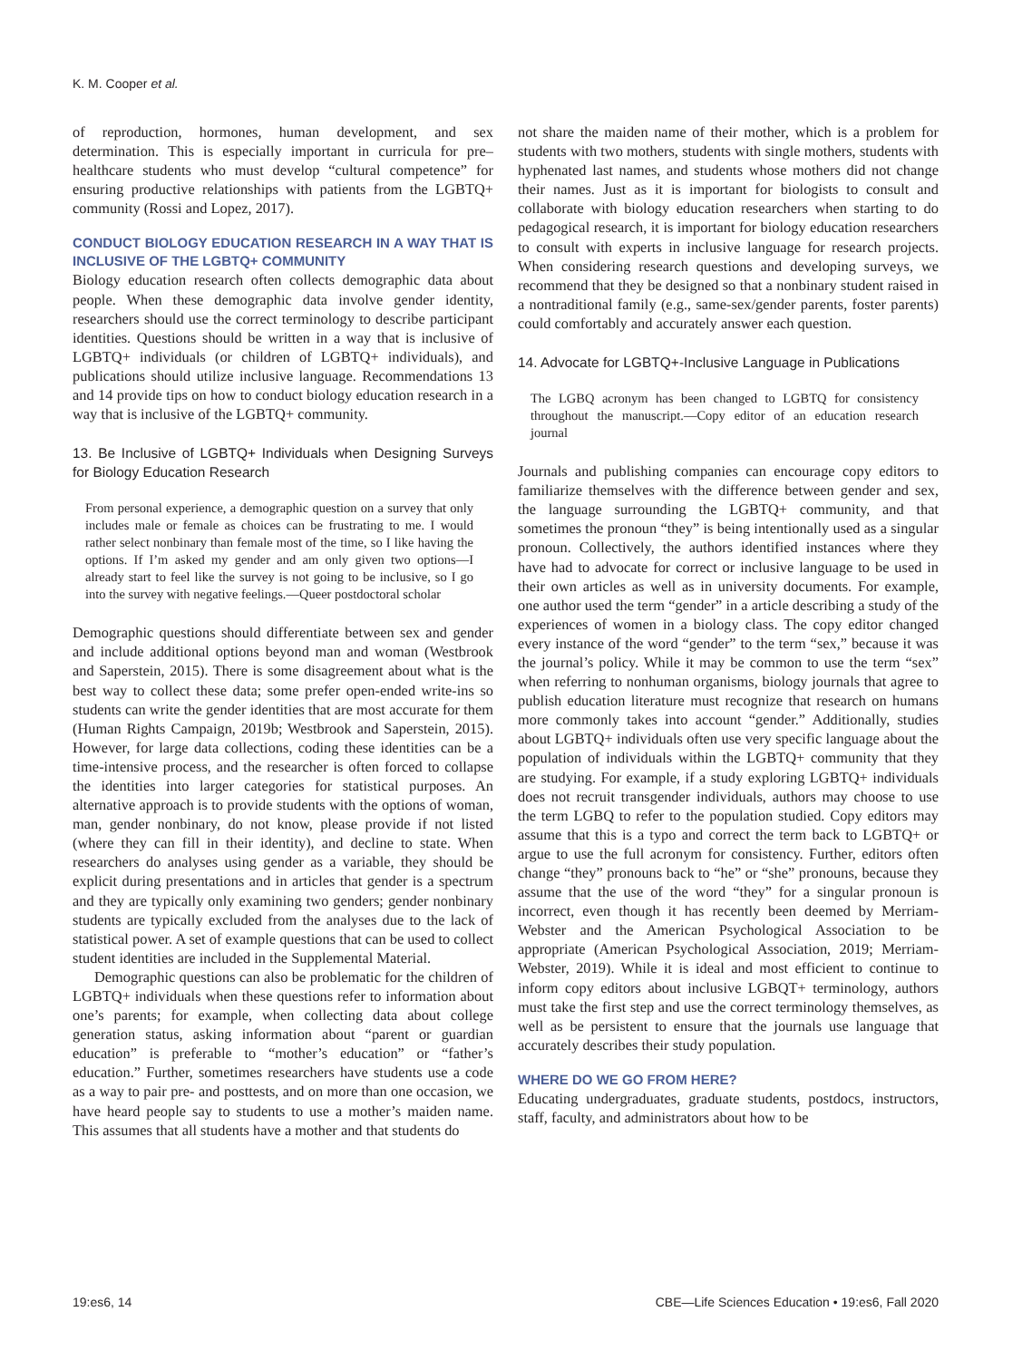K. M. Cooper et al.
of reproduction, hormones, human development, and sex determination. This is especially important in curricula for pre–healthcare students who must develop “cultural competence” for ensuring productive relationships with patients from the LGBTQ+ community (Rossi and Lopez, 2017).
CONDUCT BIOLOGY EDUCATION RESEARCH IN A WAY THAT IS INCLUSIVE OF THE LGBTQ+ COMMUNITY
Biology education research often collects demographic data about people. When these demographic data involve gender identity, researchers should use the correct terminology to describe participant identities. Questions should be written in a way that is inclusive of LGBTQ+ individuals (or children of LGBTQ+ individuals), and publications should utilize inclusive language. Recommendations 13 and 14 provide tips on how to conduct biology education research in a way that is inclusive of the LGBTQ+ community.
13. Be Inclusive of LGBTQ+ Individuals when Designing Surveys for Biology Education Research
From personal experience, a demographic question on a survey that only includes male or female as choices can be frustrating to me. I would rather select nonbinary than female most of the time, so I like having the options. If I’m asked my gender and am only given two options—I already start to feel like the survey is not going to be inclusive, so I go into the survey with negative feelings.—Queer postdoctoral scholar
Demographic questions should differentiate between sex and gender and include additional options beyond man and woman (Westbrook and Saperstein, 2015). There is some disagreement about what is the best way to collect these data; some prefer open-ended write-ins so students can write the gender identities that are most accurate for them (Human Rights Campaign, 2019b; Westbrook and Saperstein, 2015). However, for large data collections, coding these identities can be a time-intensive process, and the researcher is often forced to collapse the identities into larger categories for statistical purposes. An alternative approach is to provide students with the options of woman, man, gender nonbinary, do not know, please provide if not listed (where they can fill in their identity), and decline to state. When researchers do analyses using gender as a variable, they should be explicit during presentations and in articles that gender is a spectrum and they are typically only examining two genders; gender nonbinary students are typically excluded from the analyses due to the lack of statistical power. A set of example questions that can be used to collect student identities are included in the Supplemental Material.
Demographic questions can also be problematic for the children of LGBTQ+ individuals when these questions refer to information about one’s parents; for example, when collecting data about college generation status, asking information about “parent or guardian education” is preferable to “mother’s education” or “father’s education.” Further, sometimes researchers have students use a code as a way to pair pre- and posttests, and on more than one occasion, we have heard people say to students to use a mother’s maiden name. This assumes that all students have a mother and that students do
not share the maiden name of their mother, which is a problem for students with two mothers, students with single mothers, students with hyphenated last names, and students whose mothers did not change their names. Just as it is important for biologists to consult and collaborate with biology education researchers when starting to do pedagogical research, it is important for biology education researchers to consult with experts in inclusive language for research projects. When considering research questions and developing surveys, we recommend that they be designed so that a nonbinary student raised in a nontraditional family (e.g., same-sex/gender parents, foster parents) could comfortably and accurately answer each question.
14. Advocate for LGBTQ+-Inclusive Language in Publications
The LGBQ acronym has been changed to LGBTQ for consistency throughout the manuscript.—Copy editor of an education research journal
Journals and publishing companies can encourage copy editors to familiarize themselves with the difference between gender and sex, the language surrounding the LGBTQ+ community, and that sometimes the pronoun “they” is being intentionally used as a singular pronoun. Collectively, the authors identified instances where they have had to advocate for correct or inclusive language to be used in their own articles as well as in university documents. For example, one author used the term “gender” in a article describing a study of the experiences of women in a biology class. The copy editor changed every instance of the word “gender” to the term “sex,” because it was the journal’s policy. While it may be common to use the term “sex” when referring to nonhuman organisms, biology journals that agree to publish education literature must recognize that research on humans more commonly takes into account “gender.” Additionally, studies about LGBTQ+ individuals often use very specific language about the population of individuals within the LGBTQ+ community that they are studying. For example, if a study exploring LGBTQ+ individuals does not recruit transgender individuals, authors may choose to use the term LGBQ to refer to the population studied. Copy editors may assume that this is a typo and correct the term back to LGBTQ+ or argue to use the full acronym for consistency. Further, editors often change “they” pronouns back to “he” or “she” pronouns, because they assume that the use of the word “they” for a singular pronoun is incorrect, even though it has recently been deemed by Merriam-Webster and the American Psychological Association to be appropriate (American Psychological Association, 2019; Merriam-Webster, 2019). While it is ideal and most efficient to continue to inform copy editors about inclusive LGBQT+ terminology, authors must take the first step and use the correct terminology themselves, as well as be persistent to ensure that the journals use language that accurately describes their study population.
WHERE DO WE GO FROM HERE?
Educating undergraduates, graduate students, postdocs, instructors, staff, faculty, and administrators about how to be
19:es6, 14 CBE—Life Sciences Education • 19:es6, Fall 2020